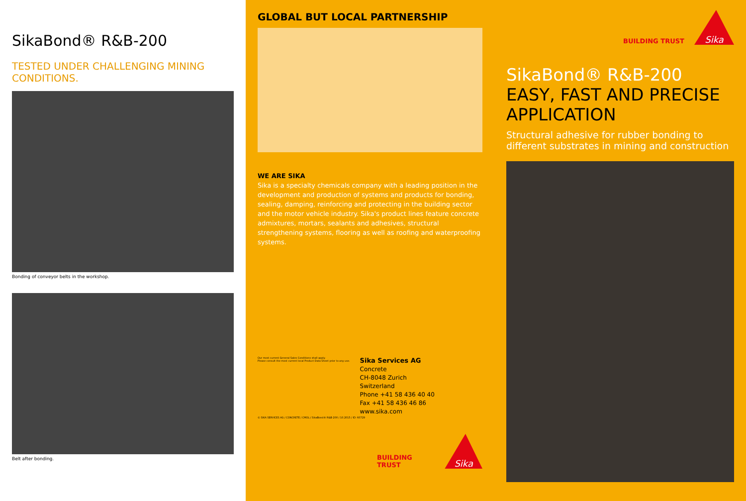SikaBond® R&B-200
TESTED UNDER CHALLENGING MINING CONDITIONS.
Bonding of conveyor belts in the workshop.
Belt after bonding.
GLOBAL BUT LOCAL PARTNERSHIP
WE ARE SIKA
Sika is a specialty chemicals company with a leading position in the development and production of systems and products for bonding, sealing, damping, reinforcing and protecting in the building sector and the motor vehicle industry. Sika's product lines feature concrete admixtures, mortars, sealants and adhesives, structural strengthening systems, flooring as well as roofing and waterproofing systems.
Our most current General Sales Conditions shall apply.
Please consult the most current local Product Data Sheet prior to any use.
Sika Services AG
Concrete
CH-8048 Zurich
Switzerland
Phone +41 58 436 40 40
Fax +41 58 436 46 86
www.sika.com
© SIKA SERVICES AG / CONCRETE / CMOL / SikaBond® R&B-200 / 10.2015 / ID: 60729
BUILDING TRUST
Sika
BUILDING TRUST
Sika
SikaBond® R&B-200
EASY, FAST AND PRECISE APPLICATION
Structural adhesive for rubber bonding to different substrates in mining and construction